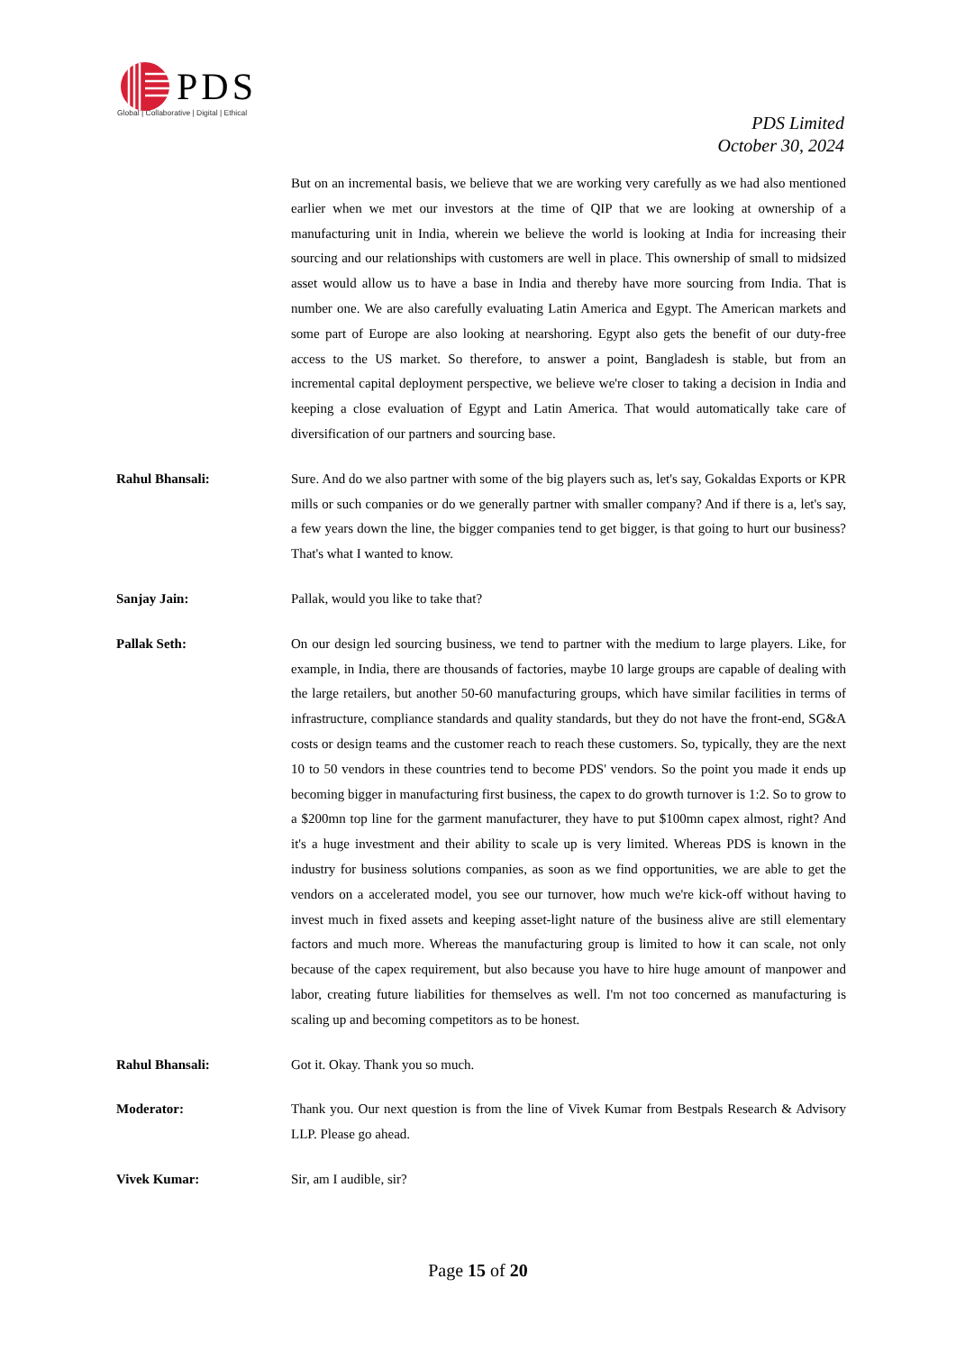PDS
Global | Collaborative | Digital | Ethical
PDS Limited
October 30, 2024
But on an incremental basis, we believe that we are working very carefully as we had also mentioned earlier when we met our investors at the time of QIP that we are looking at ownership of a manufacturing unit in India, wherein we believe the world is looking at India for increasing their sourcing and our relationships with customers are well in place. This ownership of small to midsized asset would allow us to have a base in India and thereby have more sourcing from India. That is number one. We are also carefully evaluating Latin America and Egypt. The American markets and some part of Europe are also looking at nearshoring. Egypt also gets the benefit of our duty-free access to the US market. So therefore, to answer a point, Bangladesh is stable, but from an incremental capital deployment perspective, we believe we're closer to taking a decision in India and keeping a close evaluation of Egypt and Latin America. That would automatically take care of diversification of our partners and sourcing base.
Rahul Bhansali: Sure. And do we also partner with some of the big players such as, let's say, Gokaldas Exports or KPR mills or such companies or do we generally partner with smaller company? And if there is a, let's say, a few years down the line, the bigger companies tend to get bigger, is that going to hurt our business? That's what I wanted to know.
Sanjay Jain: Pallak, would you like to take that?
Pallak Seth: On our design led sourcing business, we tend to partner with the medium to large players. Like, for example, in India, there are thousands of factories, maybe 10 large groups are capable of dealing with the large retailers, but another 50-60 manufacturing groups, which have similar facilities in terms of infrastructure, compliance standards and quality standards, but they do not have the front-end, SG&A costs or design teams and the customer reach to reach these customers. So, typically, they are the next 10 to 50 vendors in these countries tend to become PDS' vendors. So the point you made it ends up becoming bigger in manufacturing first business, the capex to do growth turnover is 1:2. So to grow to a $200mn top line for the garment manufacturer, they have to put $100mn capex almost, right? And it's a huge investment and their ability to scale up is very limited. Whereas PDS is known in the industry for business solutions companies, as soon as we find opportunities, we are able to get the vendors on a accelerated model, you see our turnover, how much we're kick-off without having to invest much in fixed assets and keeping asset-light nature of the business alive are still elementary factors and much more. Whereas the manufacturing group is limited to how it can scale, not only because of the capex requirement, but also because you have to hire huge amount of manpower and labor, creating future liabilities for themselves as well. I'm not too concerned as manufacturing is scaling up and becoming competitors as to be honest.
Rahul Bhansali: Got it. Okay. Thank you so much.
Moderator: Thank you. Our next question is from the line of Vivek Kumar from Bestpals Research & Advisory LLP. Please go ahead.
Vivek Kumar: Sir, am I audible, sir?
Page 15 of 20